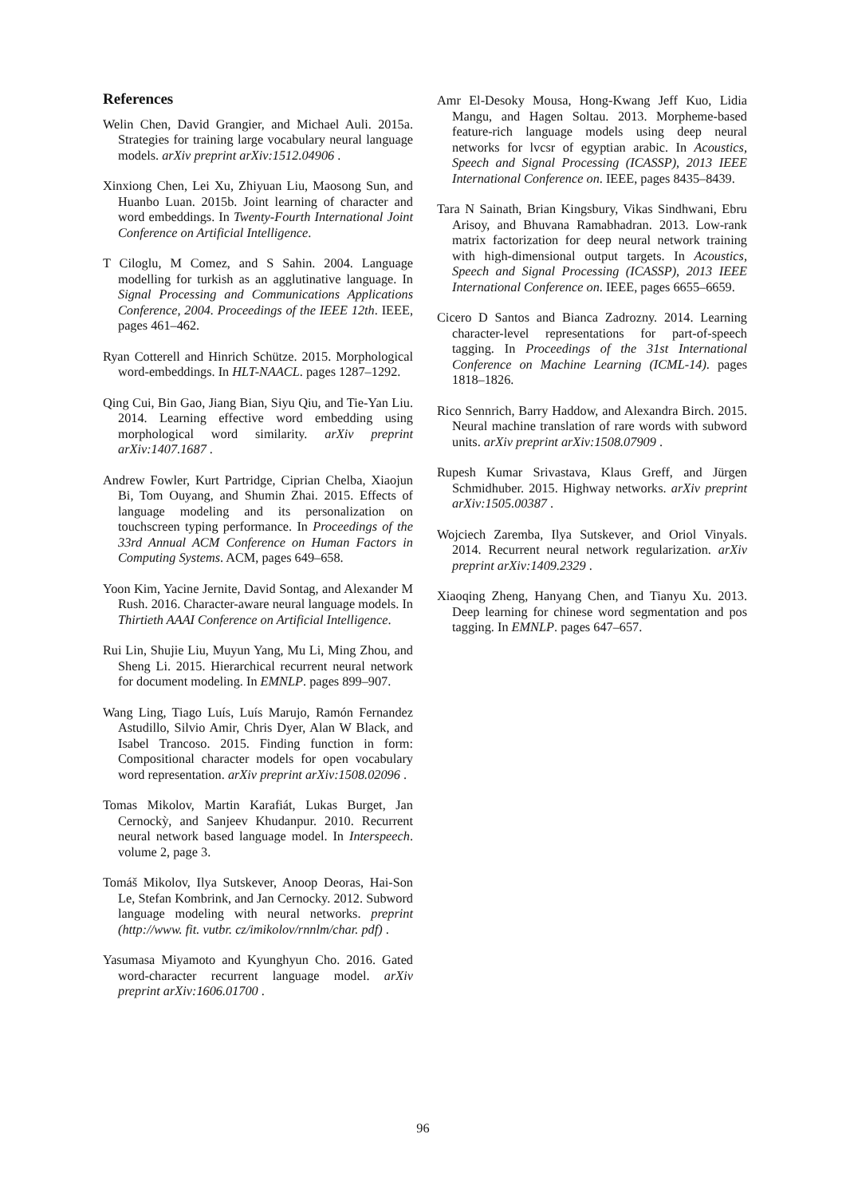References
Welin Chen, David Grangier, and Michael Auli. 2015a. Strategies for training large vocabulary neural language models. arXiv preprint arXiv:1512.04906 .
Xinxiong Chen, Lei Xu, Zhiyuan Liu, Maosong Sun, and Huanbo Luan. 2015b. Joint learning of character and word embeddings. In Twenty-Fourth International Joint Conference on Artificial Intelligence.
T Ciloglu, M Comez, and S Sahin. 2004. Language modelling for turkish as an agglutinative language. In Signal Processing and Communications Applications Conference, 2004. Proceedings of the IEEE 12th. IEEE, pages 461–462.
Ryan Cotterell and Hinrich Schütze. 2015. Morphological word-embeddings. In HLT-NAACL. pages 1287–1292.
Qing Cui, Bin Gao, Jiang Bian, Siyu Qiu, and Tie-Yan Liu. 2014. Learning effective word embedding using morphological word similarity. arXiv preprint arXiv:1407.1687 .
Andrew Fowler, Kurt Partridge, Ciprian Chelba, Xiaojun Bi, Tom Ouyang, and Shumin Zhai. 2015. Effects of language modeling and its personalization on touchscreen typing performance. In Proceedings of the 33rd Annual ACM Conference on Human Factors in Computing Systems. ACM, pages 649–658.
Yoon Kim, Yacine Jernite, David Sontag, and Alexander M Rush. 2016. Character-aware neural language models. In Thirtieth AAAI Conference on Artificial Intelligence.
Rui Lin, Shujie Liu, Muyun Yang, Mu Li, Ming Zhou, and Sheng Li. 2015. Hierarchical recurrent neural network for document modeling. In EMNLP. pages 899–907.
Wang Ling, Tiago Luís, Luís Marujo, Ramón Fernandez Astudillo, Silvio Amir, Chris Dyer, Alan W Black, and Isabel Trancoso. 2015. Finding function in form: Compositional character models for open vocabulary word representation. arXiv preprint arXiv:1508.02096 .
Tomas Mikolov, Martin Karafiát, Lukas Burget, Jan Cernockỳ, and Sanjeev Khudanpur. 2010. Recurrent neural network based language model. In Interspeech. volume 2, page 3.
Tomáš Mikolov, Ilya Sutskever, Anoop Deoras, Hai-Son Le, Stefan Kombrink, and Jan Cernocky. 2012. Subword language modeling with neural networks. preprint (http://www. fit. vutbr. cz/imikolov/rnnlm/char. pdf) .
Yasumasa Miyamoto and Kyunghyun Cho. 2016. Gated word-character recurrent language model. arXiv preprint arXiv:1606.01700 .
Amr El-Desoky Mousa, Hong-Kwang Jeff Kuo, Lidia Mangu, and Hagen Soltau. 2013. Morpheme-based feature-rich language models using deep neural networks for lvcsr of egyptian arabic. In Acoustics, Speech and Signal Processing (ICASSP), 2013 IEEE International Conference on. IEEE, pages 8435–8439.
Tara N Sainath, Brian Kingsbury, Vikas Sindhwani, Ebru Arisoy, and Bhuvana Ramabhadran. 2013. Low-rank matrix factorization for deep neural network training with high-dimensional output targets. In Acoustics, Speech and Signal Processing (ICASSP), 2013 IEEE International Conference on. IEEE, pages 6655–6659.
Cicero D Santos and Bianca Zadrozny. 2014. Learning character-level representations for part-of-speech tagging. In Proceedings of the 31st International Conference on Machine Learning (ICML-14). pages 1818–1826.
Rico Sennrich, Barry Haddow, and Alexandra Birch. 2015. Neural machine translation of rare words with subword units. arXiv preprint arXiv:1508.07909 .
Rupesh Kumar Srivastava, Klaus Greff, and Jürgen Schmidhuber. 2015. Highway networks. arXiv preprint arXiv:1505.00387 .
Wojciech Zaremba, Ilya Sutskever, and Oriol Vinyals. 2014. Recurrent neural network regularization. arXiv preprint arXiv:1409.2329 .
Xiaoqing Zheng, Hanyang Chen, and Tianyu Xu. 2013. Deep learning for chinese word segmentation and pos tagging. In EMNLP. pages 647–657.
96